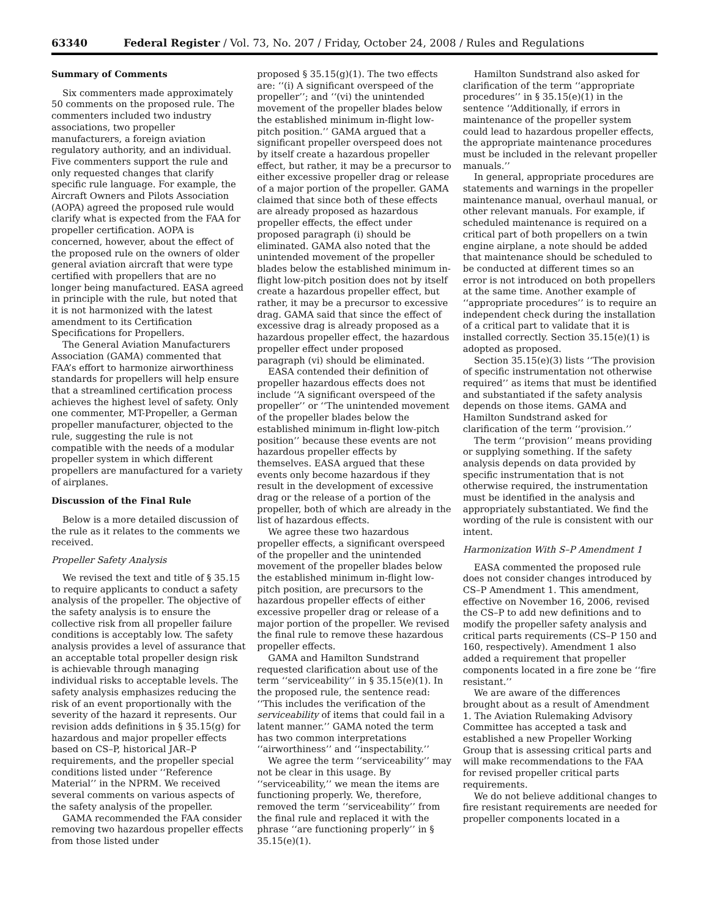63340 Federal Register / Vol. 73, No. 207 / Friday, October 24, 2008 / Rules and Regulations
Summary of Comments
Six commenters made approximately 50 comments on the proposed rule. The commenters included two industry associations, two propeller manufacturers, a foreign aviation regulatory authority, and an individual. Five commenters support the rule and only requested changes that clarify specific rule language. For example, the Aircraft Owners and Pilots Association (AOPA) agreed the proposed rule would clarify what is expected from the FAA for propeller certification. AOPA is concerned, however, about the effect of the proposed rule on the owners of older general aviation aircraft that were type certified with propellers that are no longer being manufactured. EASA agreed in principle with the rule, but noted that it is not harmonized with the latest amendment to its Certification Specifications for Propellers.
The General Aviation Manufacturers Association (GAMA) commented that FAA’s effort to harmonize airworthiness standards for propellers will help ensure that a streamlined certification process achieves the highest level of safety. Only one commenter, MT-Propeller, a German propeller manufacturer, objected to the rule, suggesting the rule is not compatible with the needs of a modular propeller system in which different propellers are manufactured for a variety of airplanes.
Discussion of the Final Rule
Below is a more detailed discussion of the rule as it relates to the comments we received.
Propeller Safety Analysis
We revised the text and title of § 35.15 to require applicants to conduct a safety analysis of the propeller. The objective of the safety analysis is to ensure the collective risk from all propeller failure conditions is acceptably low. The safety analysis provides a level of assurance that an acceptable total propeller design risk is achievable through managing individual risks to acceptable levels. The safety analysis emphasizes reducing the risk of an event proportionally with the severity of the hazard it represents. Our revision adds definitions in § 35.15(g) for hazardous and major propeller effects based on CS–P, historical JAR–P requirements, and the propeller special conditions listed under ‘‘Reference Material’’ in the NPRM. We received several comments on various aspects of the safety analysis of the propeller.
GAMA recommended the FAA consider removing two hazardous propeller effects from those listed under
proposed § 35.15(g)(1). The two effects are: ‘‘(i) A significant overspeed of the propeller’’; and ‘‘(vi) the unintended movement of the propeller blades below the established minimum in-flight low-pitch position.’’ GAMA argued that a significant propeller overspeed does not by itself create a hazardous propeller effect, but rather, it may be a precursor to either excessive propeller drag or release of a major portion of the propeller. GAMA claimed that since both of these effects are already proposed as hazardous propeller effects, the effect under proposed paragraph (i) should be eliminated. GAMA also noted that the unintended movement of the propeller blades below the established minimum in-flight low-pitch position does not by itself create a hazardous propeller effect, but rather, it may be a precursor to excessive drag. GAMA said that since the effect of excessive drag is already proposed as a hazardous propeller effect, the hazardous propeller effect under proposed paragraph (vi) should be eliminated.
EASA contended their definition of propeller hazardous effects does not include ‘‘A significant overspeed of the propeller’’ or ‘‘The unintended movement of the propeller blades below the established minimum in-flight low-pitch position’’ because these events are not hazardous propeller effects by themselves. EASA argued that these events only become hazardous if they result in the development of excessive drag or the release of a portion of the propeller, both of which are already in the list of hazardous effects.
We agree these two hazardous propeller effects, a significant overspeed of the propeller and the unintended movement of the propeller blades below the established minimum in-flight low-pitch position, are precursors to the hazardous propeller effects of either excessive propeller drag or release of a major portion of the propeller. We revised the final rule to remove these hazardous propeller effects.
GAMA and Hamilton Sundstrand requested clarification about use of the term ‘‘serviceability’’ in § 35.15(e)(1). In the proposed rule, the sentence read: ‘‘This includes the verification of the serviceability of items that could fail in a latent manner.’’ GAMA noted the term has two common interpretations ‘‘airworthiness’’ and ‘‘inspectability.’’
We agree the term ‘‘serviceability’’ may not be clear in this usage. By ‘‘serviceability,’’ we mean the items are functioning properly. We, therefore, removed the term ‘‘serviceability’’ from the final rule and replaced it with the phrase ‘‘are functioning properly’’ in § 35.15(e)(1).
Hamilton Sundstrand also asked for clarification of the term ‘‘appropriate procedures’’ in § 35.15(e)(1) in the sentence ‘‘Additionally, if errors in maintenance of the propeller system could lead to hazardous propeller effects, the appropriate maintenance procedures must be included in the relevant propeller manuals.’’
In general, appropriate procedures are statements and warnings in the propeller maintenance manual, overhaul manual, or other relevant manuals. For example, if scheduled maintenance is required on a critical part of both propellers on a twin engine airplane, a note should be added that maintenance should be scheduled to be conducted at different times so an error is not introduced on both propellers at the same time. Another example of ‘‘appropriate procedures’’ is to require an independent check during the installation of a critical part to validate that it is installed correctly. Section 35.15(e)(1) is adopted as proposed.
Section 35.15(e)(3) lists ‘‘The provision of specific instrumentation not otherwise required’’ as items that must be identified and substantiated if the safety analysis depends on those items. GAMA and Hamilton Sundstrand asked for clarification of the term ‘‘provision.’’
The term ‘‘provision’’ means providing or supplying something. If the safety analysis depends on data provided by specific instrumentation that is not otherwise required, the instrumentation must be identified in the analysis and appropriately substantiated. We find the wording of the rule is consistent with our intent.
Harmonization With S–P Amendment 1
EASA commented the proposed rule does not consider changes introduced by CS–P Amendment 1. This amendment, effective on November 16, 2006, revised the CS–P to add new definitions and to modify the propeller safety analysis and critical parts requirements (CS–P 150 and 160, respectively). Amendment 1 also added a requirement that propeller components located in a fire zone be ‘‘fire resistant.’’
We are aware of the differences brought about as a result of Amendment 1. The Aviation Rulemaking Advisory Committee has accepted a task and established a new Propeller Working Group that is assessing critical parts and will make recommendations to the FAA for revised propeller critical parts requirements.
We do not believe additional changes to fire resistant requirements are needed for propeller components located in a